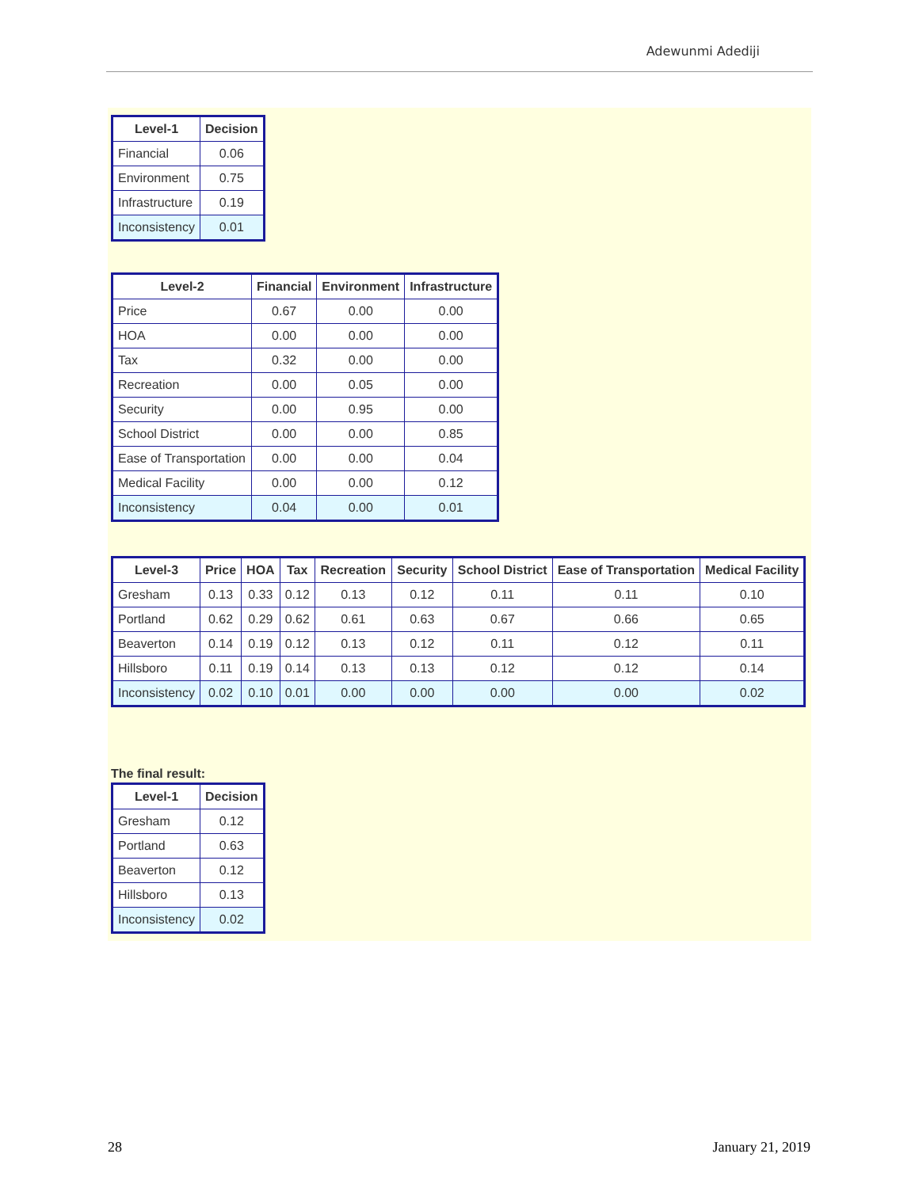Adewunmi Adediji
| Level-1 | Decision |
| --- | --- |
| Financial | 0.06 |
| Environment | 0.75 |
| Infrastructure | 0.19 |
| Inconsistency | 0.01 |
| Level-2 | Financial | Environment | Infrastructure |
| --- | --- | --- | --- |
| Price | 0.67 | 0.00 | 0.00 |
| HOA | 0.00 | 0.00 | 0.00 |
| Tax | 0.32 | 0.00 | 0.00 |
| Recreation | 0.00 | 0.05 | 0.00 |
| Security | 0.00 | 0.95 | 0.00 |
| School District | 0.00 | 0.00 | 0.85 |
| Ease of Transportation | 0.00 | 0.00 | 0.04 |
| Medical Facility | 0.00 | 0.00 | 0.12 |
| Inconsistency | 0.04 | 0.00 | 0.01 |
| Level-3 | Price | HOA | Tax | Recreation | Security | School District | Ease of Transportation | Medical Facility |
| --- | --- | --- | --- | --- | --- | --- | --- | --- |
| Gresham | 0.13 | 0.33 | 0.12 | 0.13 | 0.12 | 0.11 | 0.11 | 0.10 |
| Portland | 0.62 | 0.29 | 0.62 | 0.61 | 0.63 | 0.67 | 0.66 | 0.65 |
| Beaverton | 0.14 | 0.19 | 0.12 | 0.13 | 0.12 | 0.11 | 0.12 | 0.11 |
| Hillsboro | 0.11 | 0.19 | 0.14 | 0.13 | 0.13 | 0.12 | 0.12 | 0.14 |
| Inconsistency | 0.02 | 0.10 | 0.01 | 0.00 | 0.00 | 0.00 | 0.00 | 0.02 |
The final result:
| Level-1 | Decision |
| --- | --- |
| Gresham | 0.12 |
| Portland | 0.63 |
| Beaverton | 0.12 |
| Hillsboro | 0.13 |
| Inconsistency | 0.02 |
28 January 21, 2019